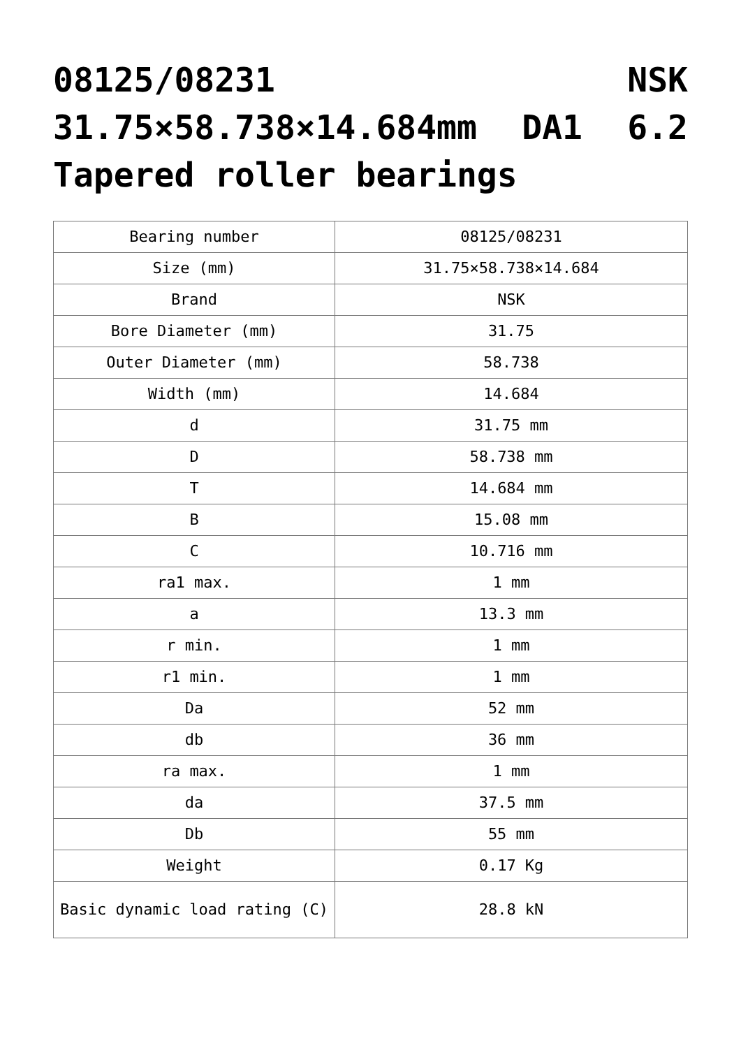08125/08231 NSK 31.75×58.738×14.684mm DA1 6.2 Tapered roller bearings
| Bearing number | 08125/08231 |
| Size (mm) | 31.75×58.738×14.684 |
| Brand | NSK |
| Bore Diameter (mm) | 31.75 |
| Outer Diameter (mm) | 58.738 |
| Width (mm) | 14.684 |
| d | 31.75 mm |
| D | 58.738 mm |
| T | 14.684 mm |
| B | 15.08 mm |
| C | 10.716 mm |
| ra1 max. | 1 mm |
| a | 13.3 mm |
| r min. | 1 mm |
| r1 min. | 1 mm |
| Da | 52 mm |
| db | 36 mm |
| ra max. | 1 mm |
| da | 37.5 mm |
| Db | 55 mm |
| Weight | 0.17 Kg |
| Basic dynamic load rating (C) | 28.8 kN |